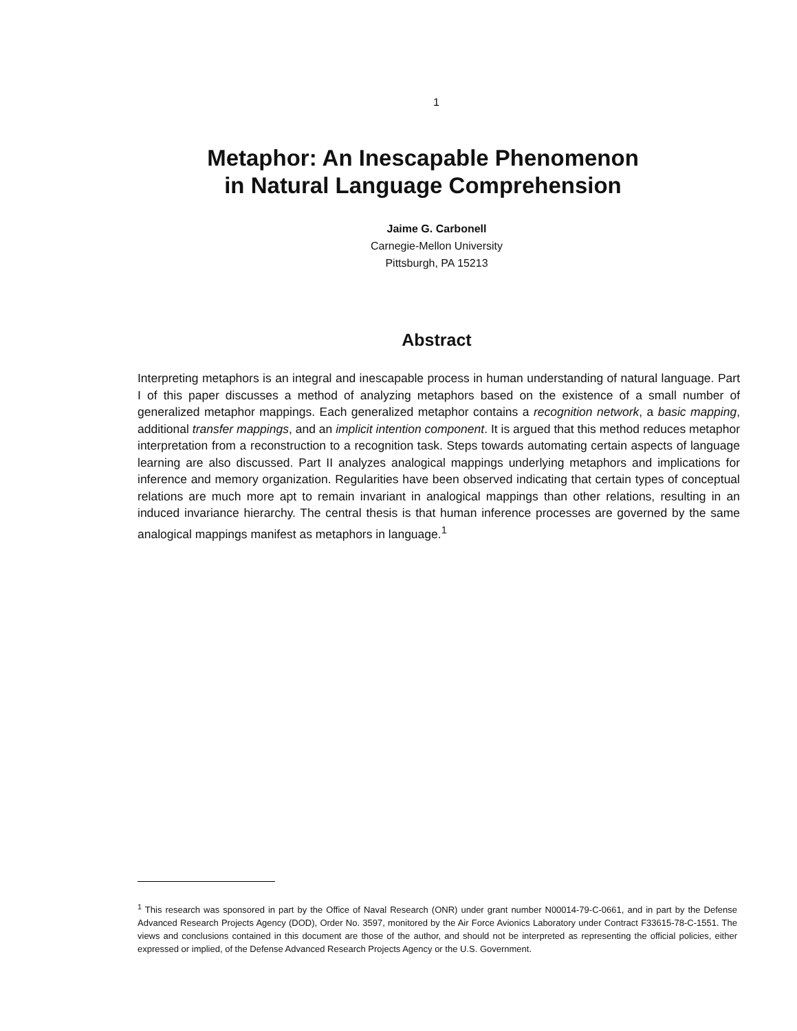1
Metaphor: An Inescapable Phenomenon
in Natural Language Comprehension
Jaime G. Carbonell
Carnegie-Mellon University
Pittsburgh, PA 15213
Abstract
Interpreting metaphors is an integral and inescapable process in human understanding of natural language. Part I of this paper discusses a method of analyzing metaphors based on the existence of a small number of generalized metaphor mappings. Each generalized metaphor contains a recognition network, a basic mapping, additional transfer mappings, and an implicit intention component. It is argued that this method reduces metaphor interpretation from a reconstruction to a recognition task. Steps towards automating certain aspects of language learning are also discussed. Part II analyzes analogical mappings underlying metaphors and implications for inference and memory organization. Regularities have been observed indicating that certain types of conceptual relations are much more apt to remain invariant in analogical mappings than other relations, resulting in an induced invariance hierarchy. The central thesis is that human inference processes are governed by the same analogical mappings manifest as metaphors in language.<sup>1</sup>
<sup>1</sup> This research was sponsored in part by the Office of Naval Research (ONR) under grant number N00014-79-C-0661, and in part by the Defense Advanced Research Projects Agency (DOD), Order No. 3597, monitored by the Air Force Avionics Laboratory under Contract F33615-78-C-1551. The views and conclusions contained in this document are those of the author, and should not be interpreted as representing the official policies, either expressed or implied, of the Defense Advanced Research Projects Agency or the U.S. Government.